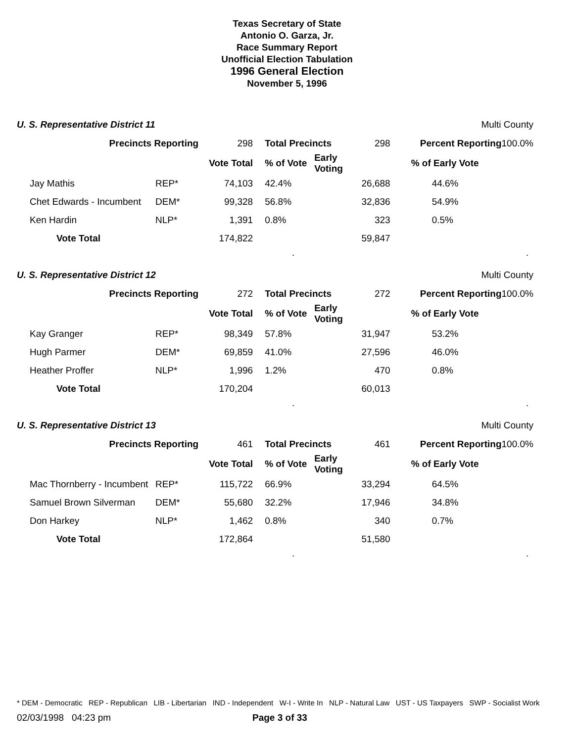Texas Secretary of State
Antonio O. Garza, Jr.
Race Summary Report
Unofficial Election Tabulation
1996 General Election
November 5, 1996
U. S. Representative District 11 Multi County
| Precincts Reporting | | 298 | Total Precincts | | 298 | Percent Reporting 100.0% |
| | | Vote Total | % of Vote | Early Voting | | % of Early Vote |
| Jay Mathis | REP* | 74,103 | 42.4% | 26,688 | | 44.6% |
| Chet Edwards - Incumbent | DEM* | 99,328 | 56.8% | 32,836 | | 54.9% |
| Ken Hardin | NLP* | 1,391 | 0.8% | 323 | | 0.5% |
| Vote Total | | 174,822 | | 59,847 | | |
..
U. S. Representative District 12 Multi County
| Precincts Reporting | | 272 | Total Precincts | | 272 | Percent Reporting 100.0% |
| | | Vote Total | % of Vote | Early Voting | | % of Early Vote |
| Kay Granger | REP* | 98,349 | 57.8% | 31,947 | | 53.2% |
| Hugh Parmer | DEM* | 69,859 | 41.0% | 27,596 | | 46.0% |
| Heather Proffer | NLP* | 1,996 | 1.2% | 470 | | 0.8% |
| Vote Total | | 170,204 | | 60,013 | | |
..
U. S. Representative District 13 Multi County
| Precincts Reporting | | 461 | Total Precincts | | 461 | Percent Reporting 100.0% |
| | | Vote Total | % of Vote | Early Voting | | % of Early Vote |
| Mac Thornberry - Incumbent | REP* | 115,722 | 66.9% | 33,294 | | 64.5% |
| Samuel Brown Silverman | DEM* | 55,680 | 32.2% | 17,946 | | 34.8% |
| Don Harkey | NLP* | 1,462 | 0.8% | 340 | | 0.7% |
| Vote Total | | 172,864 | | 51,580 | | |
..
* DEM - Democratic REP - Republican LIB - Libertarian IND - Independent W-I - Write In NLP - Natural Law UST - US Taxpayers SWP - Socialist Work
02/03/1998 04:23 pm Page 3 of 33